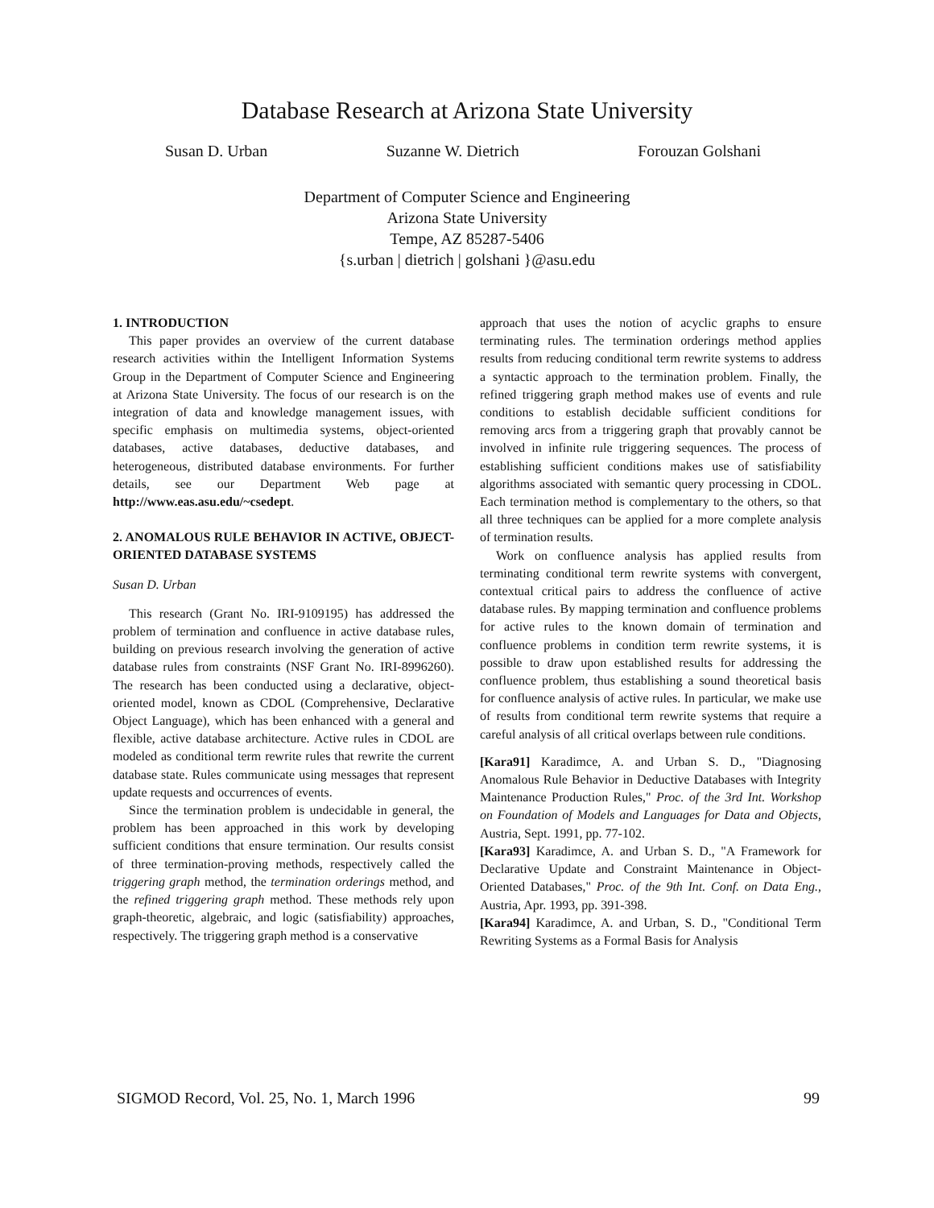Database Research at Arizona State University
Susan D. Urban Suzanne W. Dietrich Forouzan Golshani
Department of Computer Science and Engineering
Arizona State University
Tempe, AZ 85287-5406
{s.urban | dietrich | golshani }@asu.edu
1. INTRODUCTION
This paper provides an overview of the current database research activities within the Intelligent Information Systems Group in the Department of Computer Science and Engineering at Arizona State University. The focus of our research is on the integration of data and knowledge management issues, with specific emphasis on multimedia systems, object-oriented databases, active databases, deductive databases, and heterogeneous, distributed database environments. For further details, see our Department Web page at http://www.eas.asu.edu/~csedept.
2. ANOMALOUS RULE BEHAVIOR IN ACTIVE, OBJECT-ORIENTED DATABASE SYSTEMS
Susan D. Urban
This research (Grant No. IRI-9109195) has addressed the problem of termination and confluence in active database rules, building on previous research involving the generation of active database rules from constraints (NSF Grant No. IRI-8996260). The research has been conducted using a declarative, object-oriented model, known as CDOL (Comprehensive, Declarative Object Language), which has been enhanced with a general and flexible, active database architecture. Active rules in CDOL are modeled as conditional term rewrite rules that rewrite the current database state. Rules communicate using messages that represent update requests and occurrences of events.
Since the termination problem is undecidable in general, the problem has been approached in this work by developing sufficient conditions that ensure termination. Our results consist of three termination-proving methods, respectively called the triggering graph method, the termination orderings method, and the refined triggering graph method. These methods rely upon graph-theoretic, algebraic, and logic (satisfiability) approaches, respectively. The triggering graph method is a conservative
approach that uses the notion of acyclic graphs to ensure terminating rules. The termination orderings method applies results from reducing conditional term rewrite systems to address a syntactic approach to the termination problem. Finally, the refined triggering graph method makes use of events and rule conditions to establish decidable sufficient conditions for removing arcs from a triggering graph that provably cannot be involved in infinite rule triggering sequences. The process of establishing sufficient conditions makes use of satisfiability algorithms associated with semantic query processing in CDOL. Each termination method is complementary to the others, so that all three techniques can be applied for a more complete analysis of termination results.
Work on confluence analysis has applied results from terminating conditional term rewrite systems with convergent, contextual critical pairs to address the confluence of active database rules. By mapping termination and confluence problems for active rules to the known domain of termination and confluence problems in condition term rewrite systems, it is possible to draw upon established results for addressing the confluence problem, thus establishing a sound theoretical basis for confluence analysis of active rules. In particular, we make use of results from conditional term rewrite systems that require a careful analysis of all critical overlaps between rule conditions.
[Kara91] Karadimce, A. and Urban S. D., "Diagnosing Anomalous Rule Behavior in Deductive Databases with Integrity Maintenance Production Rules," Proc. of the 3rd Int. Workshop on Foundation of Models and Languages for Data and Objects, Austria, Sept. 1991, pp. 77-102.
[Kara93] Karadimce, A. and Urban S. D., "A Framework for Declarative Update and Constraint Maintenance in Object-Oriented Databases," Proc. of the 9th Int. Conf. on Data Eng., Austria, Apr. 1993, pp. 391-398.
[Kara94] Karadimce, A. and Urban, S. D., "Conditional Term Rewriting Systems as a Formal Basis for Analysis
SIGMOD Record, Vol. 25, No. 1, March 1996 99